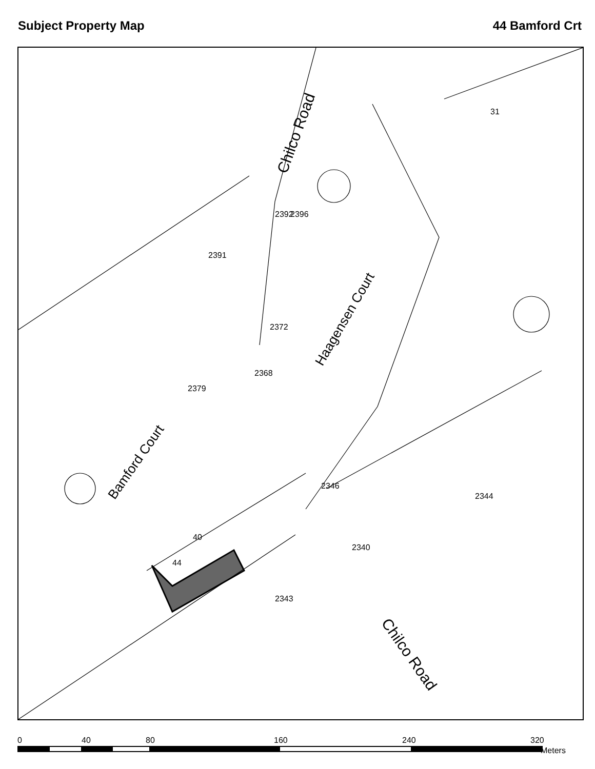Subject Property Map 44 Bamford Crt
Chilco Road
Haagensen Court
Bamford Court
Chilco Road
31
2344
2346
2340
2343
2396
2392
2372
2391
2368
2379
44
40
0 40 80 160 240 320
Meters